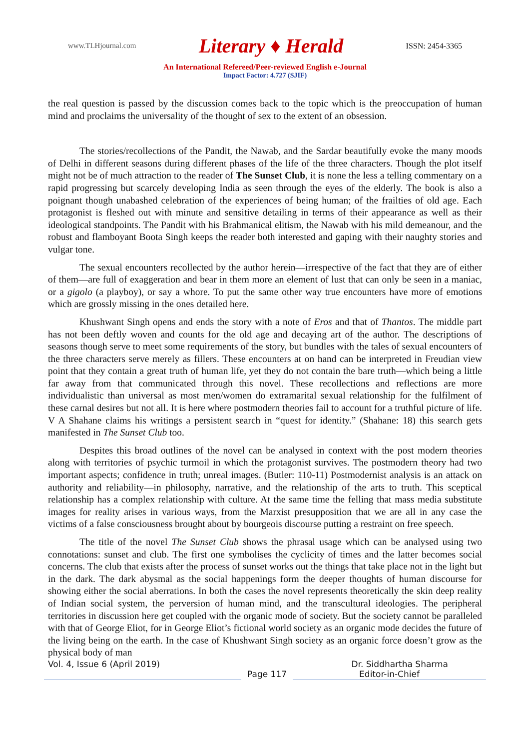www.TLHjournal.com Literary ♦ Herald ISSN: 2454-3365
An International Refereed/Peer-reviewed English e-Journal
Impact Factor: 4.727 (SJIF)
the real question is passed by the discussion comes back to the topic which is the preoccupation of human mind and proclaims the universality of the thought of sex to the extent of an obsession.
The stories/recollections of the Pandit, the Nawab, and the Sardar beautifully evoke the many moods of Delhi in different seasons during different phases of the life of the three characters. Though the plot itself might not be of much attraction to the reader of The Sunset Club, it is none the less a telling commentary on a rapid progressing but scarcely developing India as seen through the eyes of the elderly. The book is also a poignant though unabashed celebration of the experiences of being human; of the frailties of old age. Each protagonist is fleshed out with minute and sensitive detailing in terms of their appearance as well as their ideological standpoints. The Pandit with his Brahmanical elitism, the Nawab with his mild demeanour, and the robust and flamboyant Boota Singh keeps the reader both interested and gaping with their naughty stories and vulgar tone.
The sexual encounters recollected by the author herein—irrespective of the fact that they are of either of them—are full of exaggeration and bear in them more an element of lust that can only be seen in a maniac, or a gigolo (a playboy), or say a whore. To put the same other way true encounters have more of emotions which are grossly missing in the ones detailed here.
Khushwant Singh opens and ends the story with a note of Eros and that of Thantos. The middle part has not been deftly woven and counts for the old age and decaying art of the author. The descriptions of seasons though serve to meet some requirements of the story, but bundles with the tales of sexual encounters of the three characters serve merely as fillers. These encounters at on hand can be interpreted in Freudian view point that they contain a great truth of human life, yet they do not contain the bare truth—which being a little far away from that communicated through this novel. These recollections and reflections are more individualistic than universal as most men/women do extramarital sexual relationship for the fulfilment of these carnal desires but not all. It is here where postmodern theories fail to account for a truthful picture of life. V A Shahane claims his writings a persistent search in “quest for identity.” (Shahane: 18) this search gets manifested in The Sunset Club too.
Despites this broad outlines of the novel can be analysed in context with the post modern theories along with territories of psychic turmoil in which the protagonist survives. The postmodern theory had two important aspects; confidence in truth; unreal images. (Butler: 110-11) Postmodernist analysis is an attack on authority and reliability—in philosophy, narrative, and the relationship of the arts to truth. This sceptical relationship has a complex relationship with culture. At the same time the felling that mass media substitute images for reality arises in various ways, from the Marxist presupposition that we are all in any case the victims of a false consciousness brought about by bourgeois discourse putting a restraint on free speech.
The title of the novel The Sunset Club shows the phrasal usage which can be analysed using two connotations: sunset and club. The first one symbolises the cyclicity of times and the latter becomes social concerns. The club that exists after the process of sunset works out the things that take place not in the light but in the dark. The dark abysmal as the social happenings form the deeper thoughts of human discourse for showing either the social aberrations. In both the cases the novel represents theoretically the skin deep reality of Indian social system, the perversion of human mind, and the transcultural ideologies. The peripheral territories in discussion here get coupled with the organic mode of society. But the society cannot be paralleled with that of George Eliot, for in George Eliot’s fictional world society as an organic mode decides the future of the living being on the earth. In the case of Khushwant Singh society as an organic force doesn’t grow as the physical body of man
Vol. 4, Issue 6 (April 2019) Dr. Siddhartha Sharma
Page 117 Editor-in-Chief